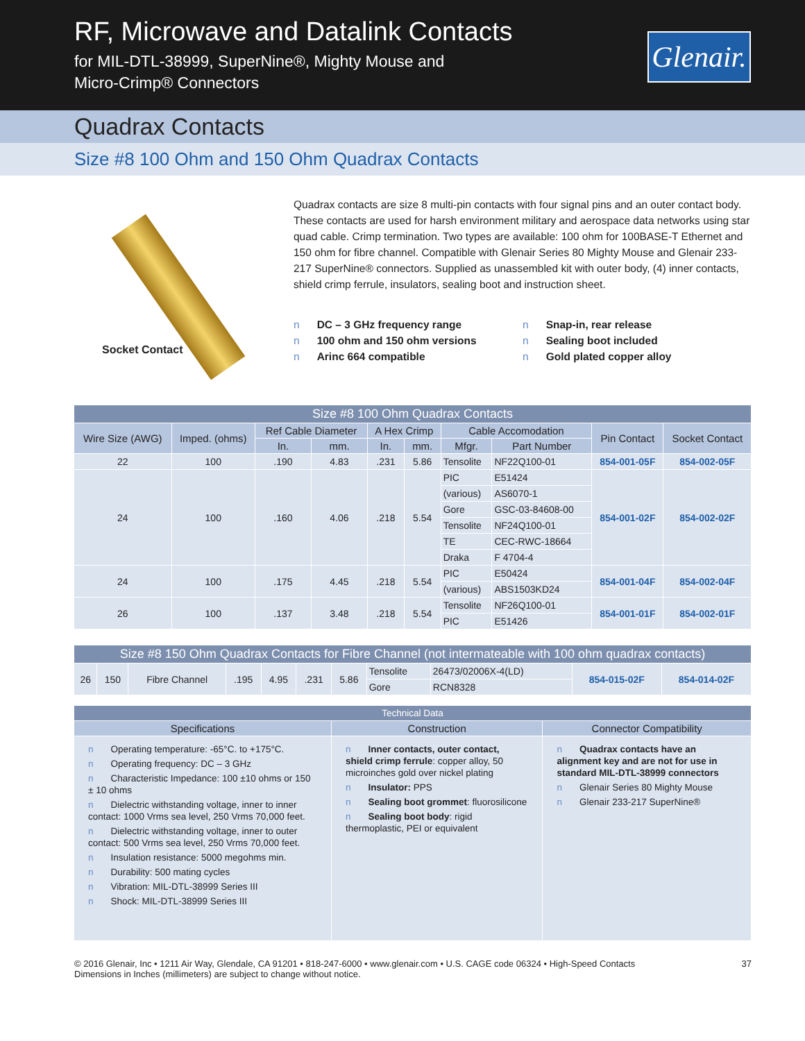RF, Microwave and Datalink Contacts
for MIL-DTL-38999, SuperNine®, Mighty Mouse and
Micro-Crimp® Connectors
Glenair.
Quadrax Contacts
Size #8 100 Ohm and 150 Ohm Quadrax Contacts
Socket Contact
Quadrax contacts are size 8 multi-pin contacts with four signal pins and an outer contact body. These contacts are used for harsh environment military and aerospace data networks using star quad cable. Crimp termination. Two types are available: 100 ohm for 100BASE-T Ethernet and 150 ohm for fibre channel. Compatible with Glenair Series 80 Mighty Mouse and Glenair 233-217 SuperNine® connectors. Supplied as unassembled kit with outer body, (4) inner contacts, shield crimp ferrule, insulators, sealing boot and instruction sheet.
n DC – 3 GHz frequency range
n 100 ohm and 150 ohm versions
n Arinc 664 compatible
n Snap-in, rear release
n Sealing boot included
n Gold plated copper alloy
| Size #8 100 Ohm Quadrax Contacts | | | | | | | | | |
| Wire Size (AWG) | Imped. (ohms) | Ref Cable Diameter | | A Hex Crimp | | Cable Accomodation | | Pin Contact | Socket Contact |
| | | In. | mm. | In. | mm. | Mfgr. | Part Number | | |
| 22 | 100 | .190 | 4.83 | .231 | 5.86 | Tensolite | NF22Q100-01 | 854-001-05F | 854-002-05F |
| 24 | 100 | .160 | 4.06 | .218 | 5.54 | PIC | E51424 | 854-001-02F | 854-002-02F |
| | | | | | | (various) | AS6070-1 | | |
| | | | | | | Gore | GSC-03-84608-00 | | |
| | | | | | | Tensolite | NF24Q100-01 | | |
| | | | | | | TE | CEC-RWC-18664 | | |
| | | | | | | Draka | F 4704-4 | | |
| 24 | 100 | .175 | 4.45 | .218 | 5.54 | PIC | E50424 | 854-001-04F | 854-002-04F |
| | | | | | | (various) | ABS1503KD24 | | |
| 26 | 100 | .137 | 3.48 | .218 | 5.54 | Tensolite | NF26Q100-01 | 854-001-01F | 854-002-01F |
| | | | | | | PIC | E51426 | | |
| Size #8 150 Ohm Quadrax Contacts for Fibre Channel (not intermateable with 100 ohm quadrax contacts) | | | | | | | | | | |
| 26 | 150 | Fibre Channel | .195 | 4.95 | .231 | 5.86 | Tensolite | 26473/02006X-4(LD) | 854-015-02F | 854-014-02F |
| | | | | | | | Gore | RCN8328 | | |
| Technical Data | | |
| Specifications | Construction | Connector Compatibility |
| n Operating temperature: -65°C. to +175°C. n Operating frequency: DC – 3 GHz n Characteristic Impedance: 100 ±10 ohms or 150 ± 10 ohms n Dielectric withstanding voltage, inner to inner contact: 1000 Vrms sea level, 250 Vrms 70,000 feet. n Dielectric withstanding voltage, inner to outer contact: 500 Vrms sea level, 250 Vrms 70,000 feet. n Insulation resistance: 5000 megohms min. n Durability: 500 mating cycles n Vibration: MIL-DTL-38999 Series III n Shock: MIL-DTL-38999 Series III | n Inner contacts, outer contact, shield crimp ferrule : copper alloy, 50 microinches gold over nickel plating n Insulator: PPS n Sealing boot grommet : fluorosilicone n Sealing boot body : rigid thermoplastic, PEI or equivalent | n Quadrax contacts have an alignment key and are not for use in standard MIL-DTL-38999 connectors n Glenair Series 80 Mighty Mouse n Glenair 233-217 SuperNine® |
© 2016 Glenair, Inc • 1211 Air Way, Glendale, CA 91201 • 818-247-6000 • www.glenair.com • U.S. CAGE code 06324 • High-Speed Contacts
Dimensions in Inches (millimeters) are subject to change without notice.
37